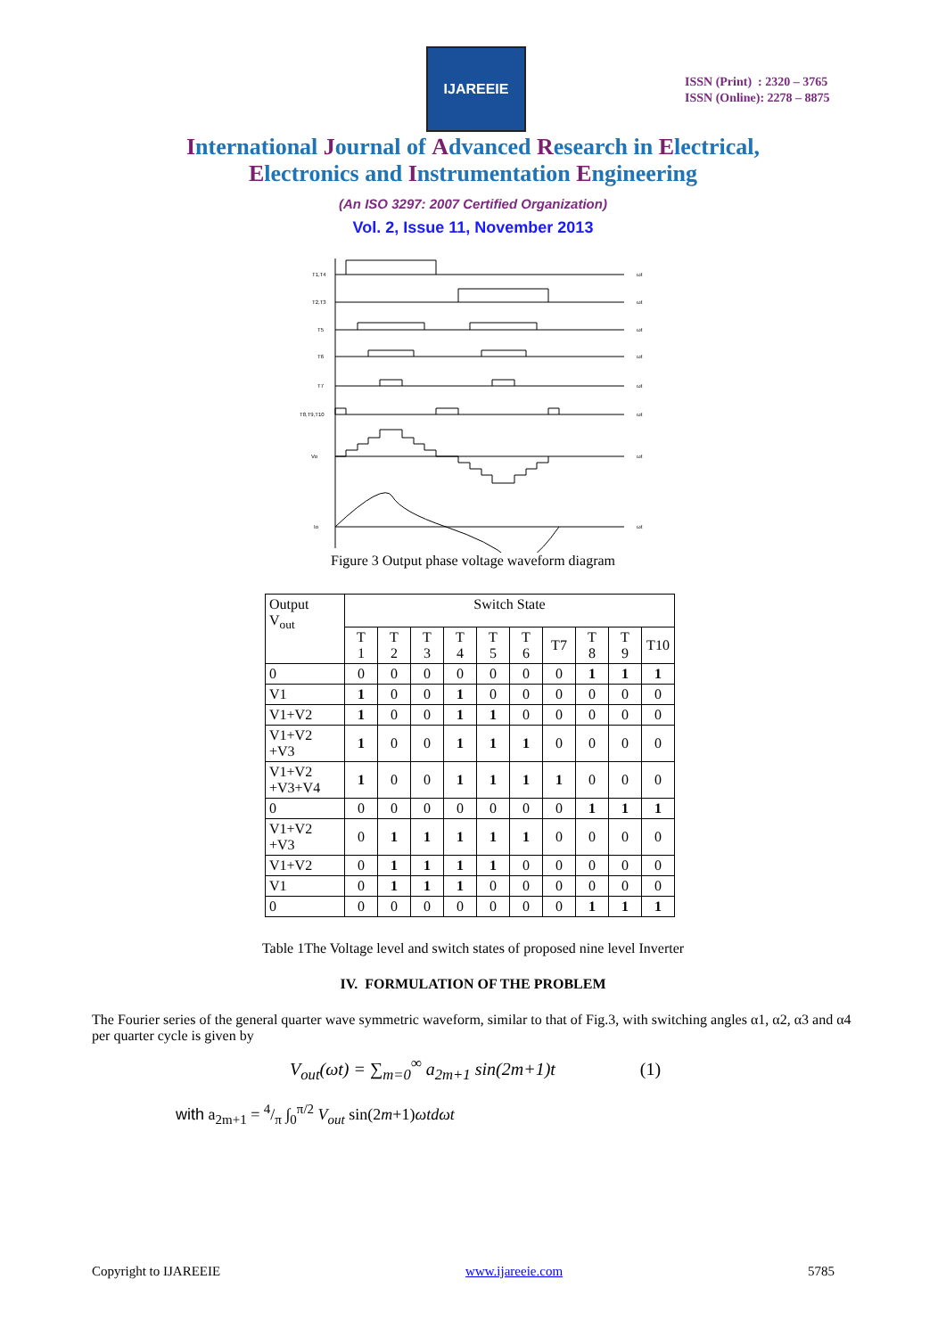IJAREEIE
ISSN (Print) : 2320 – 3765
ISSN (Online): 2278 – 8875
International Journal of Advanced Research in Electrical,
Electronics and Instrumentation Engineering
(An ISO 3297: 2007 Certified Organization)
Vol. 2, Issue 11, November 2013
T1,T4
T2,T3
T5
T6
T7
T8,T9,T10
Vo
Io
ωt
ωt
ωt
ωt
ωt
ωt
ωt
ωt
Figure 3 Output phase voltage waveform diagram
| Output V<sub>out</sub> | Switch State | | | | | | | | | |
| | T 1 | T 2 | T 3 | T 4 | T 5 | T 6 | T7 | T 8 | T 9 | T10 |
| 0 | 0 | 0 | 0 | 0 | 0 | 0 | 0 | 1 | 1 | 1 |
| V1 | 1 | 0 | 0 | 1 | 0 | 0 | 0 | 0 | 0 | 0 |
| V1+V2 | 1 | 0 | 0 | 1 | 1 | 0 | 0 | 0 | 0 | 0 |
| V1+V2 +V3 | 1 | 0 | 0 | 1 | 1 | 1 | 0 | 0 | 0 | 0 |
| V1+V2 +V3+V4 | 1 | 0 | 0 | 1 | 1 | 1 | 1 | 0 | 0 | 0 |
| 0 | 0 | 0 | 0 | 0 | 0 | 0 | 0 | 1 | 1 | 1 |
| V1+V2 +V3 | 0 | 1 | 1 | 1 | 1 | 1 | 0 | 0 | 0 | 0 |
| V1+V2 | 0 | 1 | 1 | 1 | 1 | 0 | 0 | 0 | 0 | 0 |
| V1 | 0 | 1 | 1 | 1 | 0 | 0 | 0 | 0 | 0 | 0 |
| 0 | 0 | 0 | 0 | 0 | 0 | 0 | 0 | 1 | 1 | 1 |
Table 1The Voltage level and switch states of proposed nine level Inverter
IV. FORMULATION OF THE PROBLEM
The Fourier series of the general quarter wave symmetric waveform, similar to that of Fig.3, with switching angles α1, α2, α3 and α4 per quarter cycle is given by
V<sub>out</sub>(ωt) = ∑<sub>m=0</sub><sup>∞</sup> a<sub>2m+1</sub> sin(2m+1)t (1)
with a<sub>2m+1</sub> = 4/π ∫<sub>0</sub><sup>π/2</sup> V<sub>out</sub> sin(2m+1)ωtdωt
Copyright to IJAREEIE www.ijareeie.com 5785